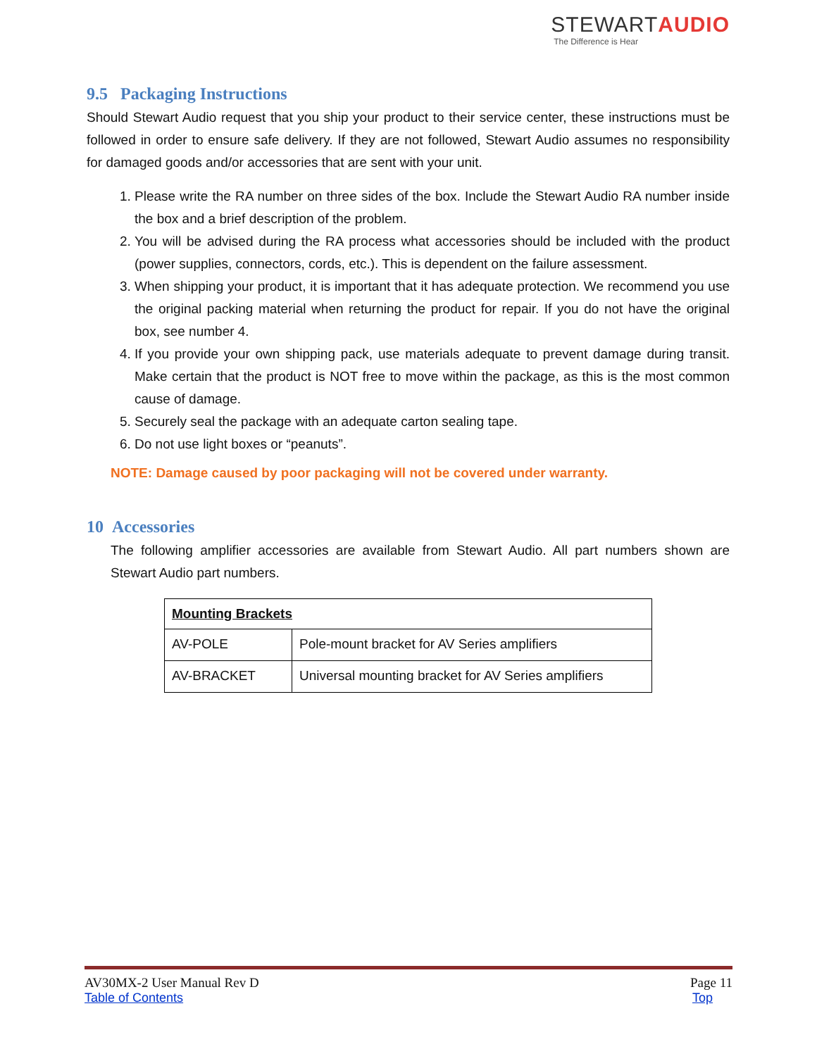STEWARTAUDIO
The Difference is Hear
9.5 Packaging Instructions
Should Stewart Audio request that you ship your product to their service center, these instructions must be followed in order to ensure safe delivery. If they are not followed, Stewart Audio assumes no responsibility for damaged goods and/or accessories that are sent with your unit.
1. Please write the RA number on three sides of the box. Include the Stewart Audio RA number inside the box and a brief description of the problem.
2. You will be advised during the RA process what accessories should be included with the product (power supplies, connectors, cords, etc.). This is dependent on the failure assessment.
3. When shipping your product, it is important that it has adequate protection. We recommend you use the original packing material when returning the product for repair. If you do not have the original box, see number 4.
4. If you provide your own shipping pack, use materials adequate to prevent damage during transit. Make certain that the product is NOT free to move within the package, as this is the most common cause of damage.
5. Securely seal the package with an adequate carton sealing tape.
6. Do not use light boxes or “peanuts”.
NOTE: Damage caused by poor packaging will not be covered under warranty.
10 Accessories
The following amplifier accessories are available from Stewart Audio. All part numbers shown are Stewart Audio part numbers.
| Mounting Brackets | |
| --- | --- |
| AV-POLE | Pole-mount bracket for AV Series amplifiers |
| AV-BRACKET | Universal mounting bracket for AV Series amplifiers |
AV30MX-2 User Manual Rev D Page 11
Table of Contents Top